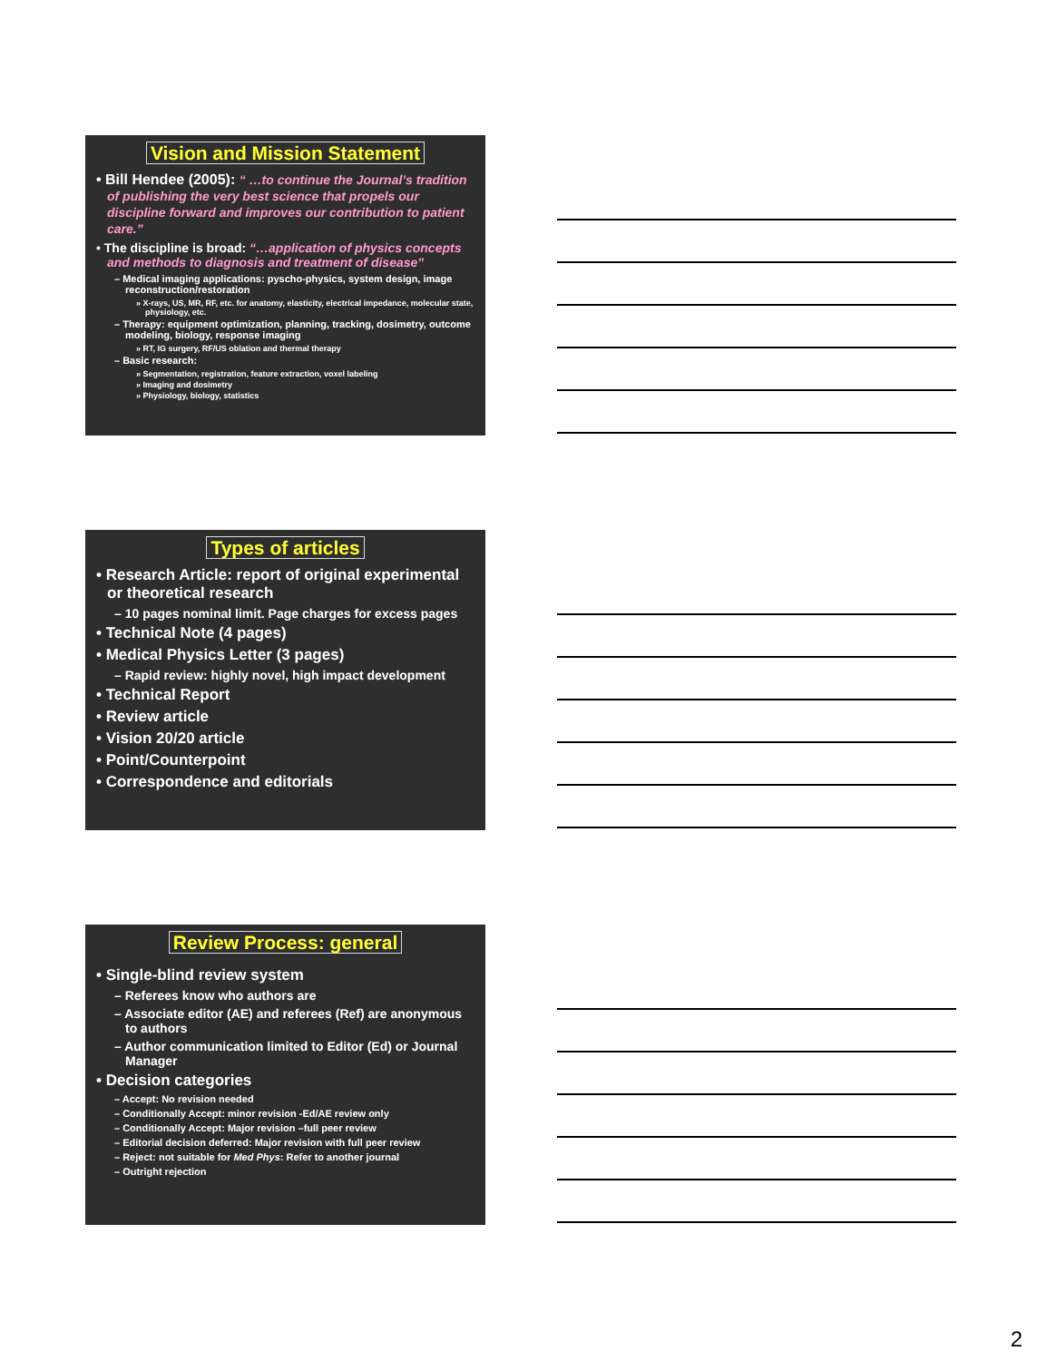Vision and Mission Statement
• Bill Hendee (2005): “ …to continue the Journal’s tradition of publishing the very best science that propels our discipline forward and improves our contribution to patient care.”
• The discipline is broad: “…application of physics concepts and methods to diagnosis and treatment of disease”
– Medical imaging applications: pyscho-physics, system design, image reconstruction/restoration
» X-rays, US, MR, RF, etc. for anatomy, elasticity, electrical impedance, molecular state, physiology, etc.
– Therapy: equipment optimization, planning, tracking, dosimetry, outcome modeling, biology, response imaging
» RT, IG surgery, RF/US oblation and thermal therapy
– Basic research:
» Segmentation, registration, feature extraction, voxel labeling
» Imaging and dosimetry
» Physiology, biology, statistics
Types of articles
• Research Article: report of original experimental or theoretical research
– 10 pages nominal limit. Page charges for excess pages
• Technical Note (4 pages)
• Medical Physics Letter (3 pages)
– Rapid review: highly novel, high impact development
• Technical Report
• Review article
• Vision 20/20 article
• Point/Counterpoint
• Correspondence and editorials
Review Process: general
• Single-blind review system
– Referees know who authors are
– Associate editor (AE) and referees (Ref) are anonymous to authors
– Author communication limited to Editor (Ed) or Journal Manager
• Decision categories
– Accept: No revision needed
– Conditionally Accept: minor revision -Ed/AE review only
– Conditionally Accept: Major revision –full peer review
– Editorial decision deferred: Major revision with full peer review
– Reject: not suitable for Med Phys: Refer to another journal
– Outright rejection
2